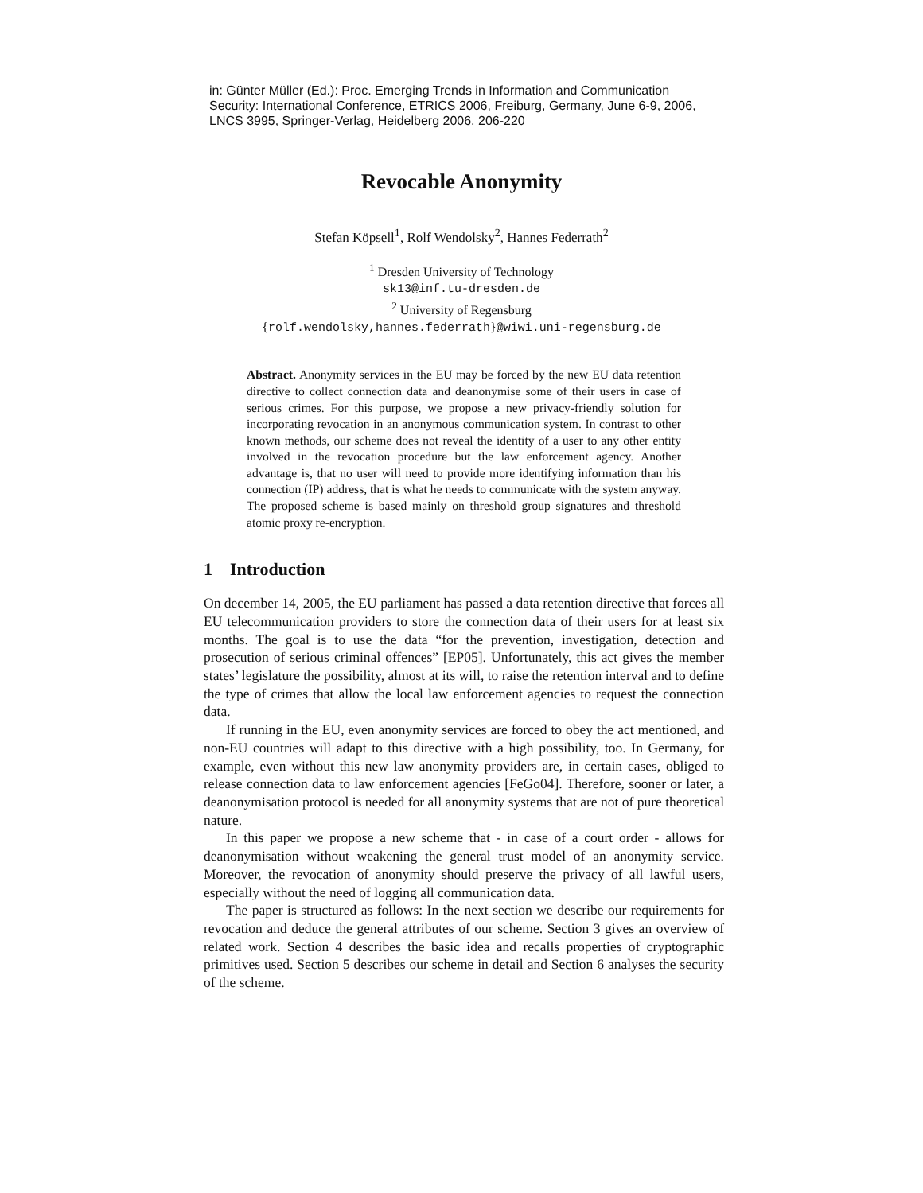in: Günter Müller (Ed.): Proc. Emerging Trends in Information and Communication Security: International Conference, ETRICS 2006, Freiburg, Germany, June 6-9, 2006, LNCS 3995, Springer-Verlag, Heidelberg 2006, 206-220
Revocable Anonymity
Stefan Köpsell<sup>1</sup>, Rolf Wendolsky<sup>2</sup>, Hannes Federrath<sup>2</sup>
<sup>1</sup> Dresden University of Technology
sk13@inf.tu-dresden.de
<sup>2</sup> University of Regensburg
{rolf.wendolsky,hannes.federrath}@wiwi.uni-regensburg.de
Abstract. Anonymity services in the EU may be forced by the new EU data retention directive to collect connection data and deanonymise some of their users in case of serious crimes. For this purpose, we propose a new privacy-friendly solution for incorporating revocation in an anonymous communication system. In contrast to other known methods, our scheme does not reveal the identity of a user to any other entity involved in the revocation procedure but the law enforcement agency. Another advantage is, that no user will need to provide more identifying information than his connection (IP) address, that is what he needs to communicate with the system anyway. The proposed scheme is based mainly on threshold group signatures and threshold atomic proxy re-encryption.
1 Introduction
On december 14, 2005, the EU parliament has passed a data retention directive that forces all EU telecommunication providers to store the connection data of their users for at least six months. The goal is to use the data “for the prevention, investigation, detection and prosecution of serious criminal offences” [EP05]. Unfortunately, this act gives the member states’ legislature the possibility, almost at its will, to raise the retention interval and to define the type of crimes that allow the local law enforcement agencies to request the connection data.
If running in the EU, even anonymity services are forced to obey the act mentioned, and non-EU countries will adapt to this directive with a high possibility, too. In Germany, for example, even without this new law anonymity providers are, in certain cases, obliged to release connection data to law enforcement agencies [FeGo04]. Therefore, sooner or later, a deanonymisation protocol is needed for all anonymity systems that are not of pure theoretical nature.
In this paper we propose a new scheme that - in case of a court order - allows for deanonymisation without weakening the general trust model of an anonymity service. Moreover, the revocation of anonymity should preserve the privacy of all lawful users, especially without the need of logging all communication data.
The paper is structured as follows: In the next section we describe our requirements for revocation and deduce the general attributes of our scheme. Section 3 gives an overview of related work. Section 4 describes the basic idea and recalls properties of cryptographic primitives used. Section 5 describes our scheme in detail and Section 6 analyses the security of the scheme.